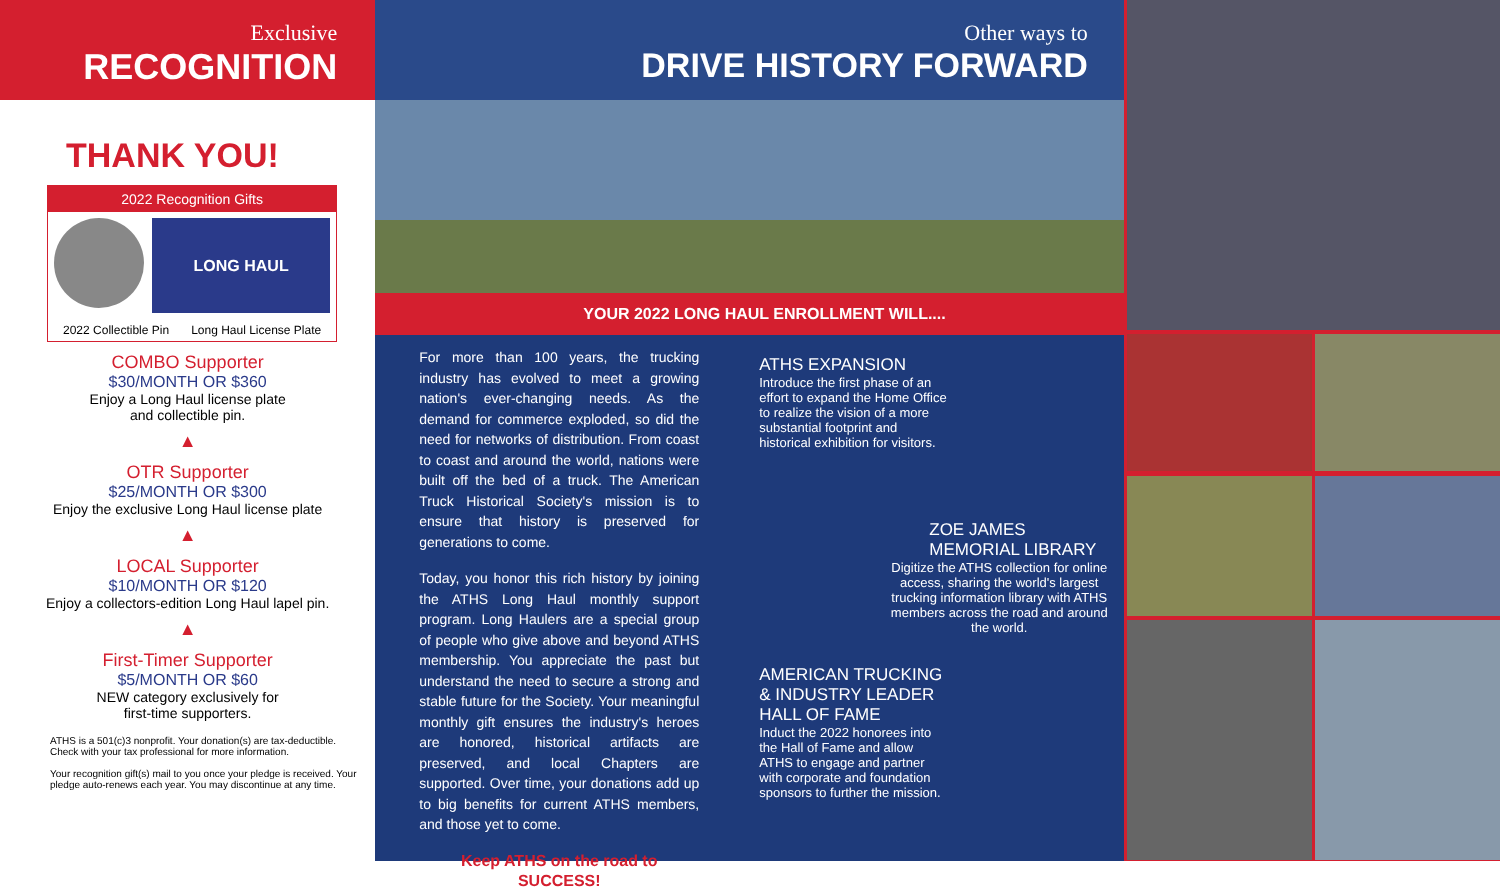Exclusive
RECOGNITION
THANK YOU!
2022 Recognition Gifts
LONG HAUL
2022 Collectible Pin Long Haul License Plate
COMBO Supporter
$30/MONTH OR $360
Enjoy a Long Haul license plate
and collectible pin.
▲
OTR Supporter
$25/MONTH OR $300
Enjoy the exclusive Long Haul license plate
▲
LOCAL Supporter
$10/MONTH OR $120
Enjoy a collectors-edition Long Haul lapel pin.
▲
First-Timer Supporter
$5/MONTH OR $60
NEW category exclusively for
first-time supporters.
ATHS is a 501(c)3 nonprofit. Your donation(s) are tax-deductible. Check with your tax professional for more information.
Your recognition gift(s) mail to you once your pledge is received. Your pledge auto-renews each year. You may discontinue at any time.
Other ways to
DRIVE HISTORY FORWARD
YOUR 2022 LONG HAUL ENROLLMENT WILL....
For more than 100 years, the trucking industry has evolved to meet a growing nation's ever-changing needs. As the demand for commerce exploded, so did the need for networks of distribution. From coast to coast and around the world, nations were built off the bed of a truck. The American Truck Historical Society's mission is to ensure that history is preserved for generations to come.
Today, you honor this rich history by joining the ATHS Long Haul monthly support program. Long Haulers are a special group of people who give above and beyond ATHS membership. You appreciate the past but understand the need to secure a strong and stable future for the Society. Your meaningful monthly gift ensures the industry's heroes are honored, historical artifacts are preserved, and local Chapters are supported. Over time, your donations add up to big benefits for current ATHS members, and those yet to come.
Keep ATHS on the road to SUCCESS!
ATHS EXPANSION
Introduce the first phase of an effort to expand the Home Office to realize the vision of a more substantial footprint and historical exhibition for visitors.
ZOE JAMES MEMORIAL LIBRARY
Digitize the ATHS collection for online access, sharing the world's largest trucking information library with ATHS members across the road and around the world.
AMERICAN TRUCKING & INDUSTRY LEADER HALL OF FAME
Induct the 2022 honorees into the Hall of Fame and allow ATHS to engage and partner with corporate and foundation sponsors to further the mission.